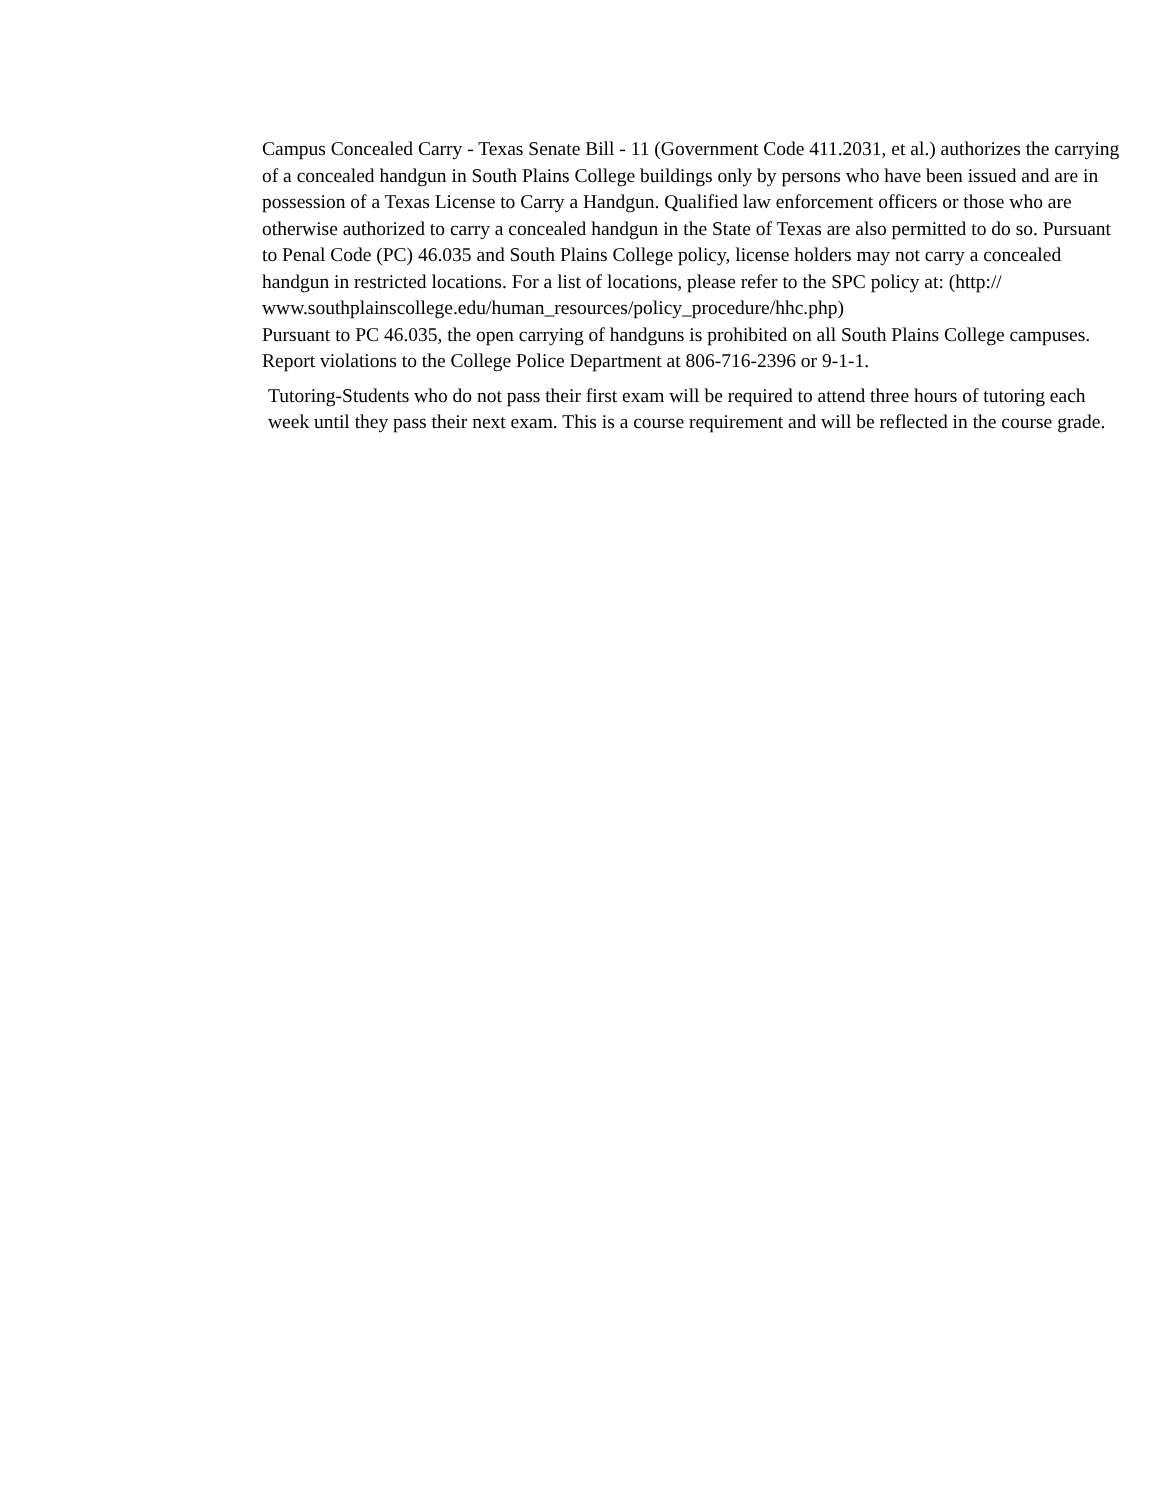Campus Concealed Carry - Texas Senate Bill - 11 (Government Code 411.2031, et al.) authorizes the carrying of a concealed handgun in South Plains College buildings only by persons who have been issued and are in possession of a Texas License to Carry a Handgun. Qualified law enforcement officers or those who are otherwise authorized to carry a concealed handgun in the State of Texas are also permitted to do so. Pursuant to Penal Code (PC) 46.035 and South Plains College policy, license holders may not carry a concealed handgun in restricted locations. For a list of locations, please refer to the SPC policy at: (http:// www.southplainscollege.edu/human_resources/policy_procedure/hhc.php)
Pursuant to PC 46.035, the open carrying of handguns is prohibited on all South Plains College campuses. Report violations to the College Police Department at 806-716-2396 or 9-1-1.
Tutoring-Students who do not pass their first exam will be required to attend three hours of tutoring each week until they pass their next exam. This is a course requirement and will be reflected in the course grade.